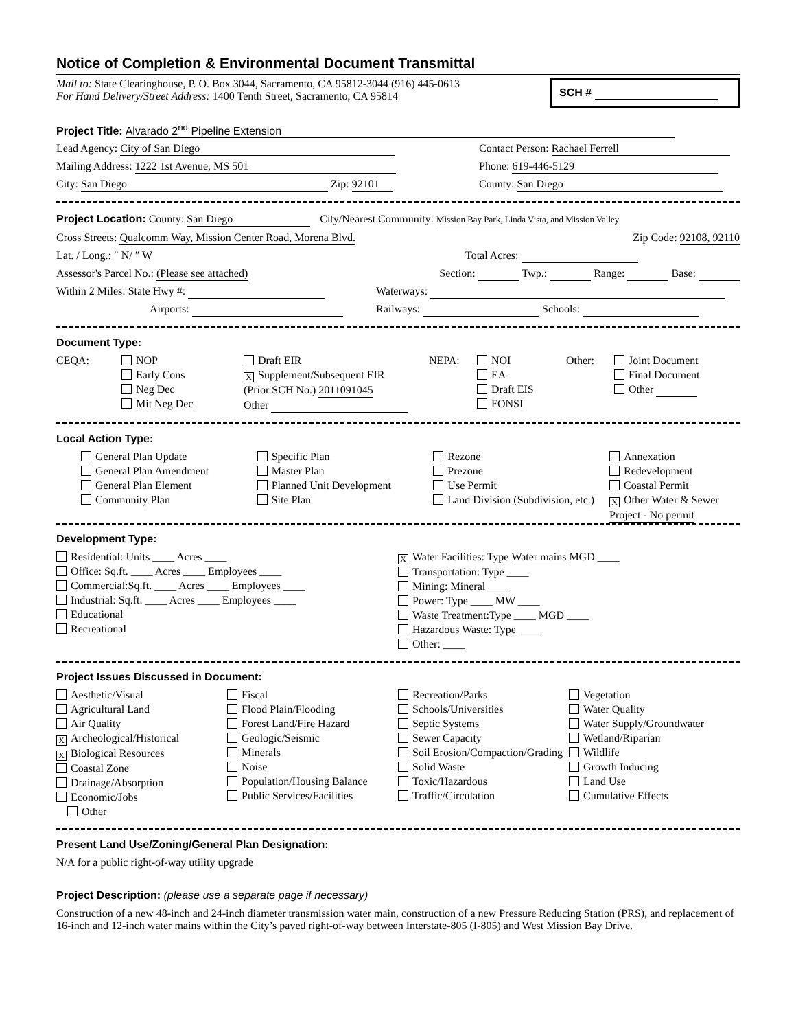Notice of Completion & Environmental Document Transmittal
Mail to: State Clearinghouse, P. O. Box 3044, Sacramento, CA 95812-3044 (916) 445-0613
For Hand Delivery/Street Address: 1400 Tenth Street, Sacramento, CA 95814
SCH #
Project Title: Alvarado 2<sup>nd</sup> Pipeline Extension
Lead Agency: City of San Diego Contact Person: Rachael Ferrell
Mailing Address: 1222 1st Avenue, MS 501 Phone: 619-446-5129
City: San Diego Zip: 92101 County: San Diego
Project Location: County: San Diego City/Nearest Community: Mission Bay Park, Linda Vista, and Mission Valley
Cross Streets: Qualcomm Way, Mission Center Road, Morena Blvd. Zip Code: 92108, 92110
Lat. / Long.: ″ N/ ″ W Total Acres:
Assessor's Parcel No.: (Please see attached) Section: Twp.: Range: Base:
Within 2 Miles: State Hwy #: Waterways:
Airports: Railways: Schools:
Document Type:
CEQA: NOP
Early Cons
Neg Dec
Mit Neg Dec
Draft EIR
X Supplement/Subsequent EIR
(Prior SCH No.) 2011091045
Other
NEPA: NOI
EA
Draft EIS
FONSI
Other: Joint Document
Final Document
Other
Local Action Type:
General Plan Update
General Plan Amendment
General Plan Element
Community Plan
Specific Plan
Master Plan
Planned Unit Development
Site Plan
Rezone
Prezone
Use Permit
Land Division (Subdivision, etc.)
Annexation
Redevelopment
Coastal Permit
X Other Water & Sewer
Project - No permit
Development Type:
Residential: Units ____ Acres ____
Office: Sq.ft. ____ Acres ____ Employees ____
Commercial:Sq.ft. ____ Acres ____ Employees ____
Industrial: Sq.ft. ____ Acres ____ Employees ____
Educational
Recreational
X Water Facilities: Type Water mains MGD ____
Transportation: Type ____
Mining: Mineral ____
Power: Type ____ MW ____
Waste Treatment:Type ____ MGD ____
Hazardous Waste: Type ____
Other: ____
Project Issues Discussed in Document:
Aesthetic/Visual
Agricultural Land
Air Quality
X Archeological/Historical
X Biological Resources
Coastal Zone
Drainage/Absorption
Economic/Jobs
Other
Fiscal
Flood Plain/Flooding
Forest Land/Fire Hazard
Geologic/Seismic
Minerals
Noise
Population/Housing Balance
Public Services/Facilities
Recreation/Parks
Schools/Universities
Septic Systems
Sewer Capacity
Soil Erosion/Compaction/Grading
Solid Waste
Toxic/Hazardous
Traffic/Circulation
Vegetation
Water Quality
Water Supply/Groundwater
Wetland/Riparian
Wildlife
Growth Inducing
Land Use
Cumulative Effects
Present Land Use/Zoning/General Plan Designation:
N/A for a public right-of-way utility upgrade
Project Description: (please use a separate page if necessary)
Construction of a new 48-inch and 24-inch diameter transmission water main, construction of a new Pressure Reducing Station (PRS), and replacement of 16-inch and 12-inch water mains within the City’s paved right-of-way between Interstate-805 (I-805) and West Mission Bay Drive.